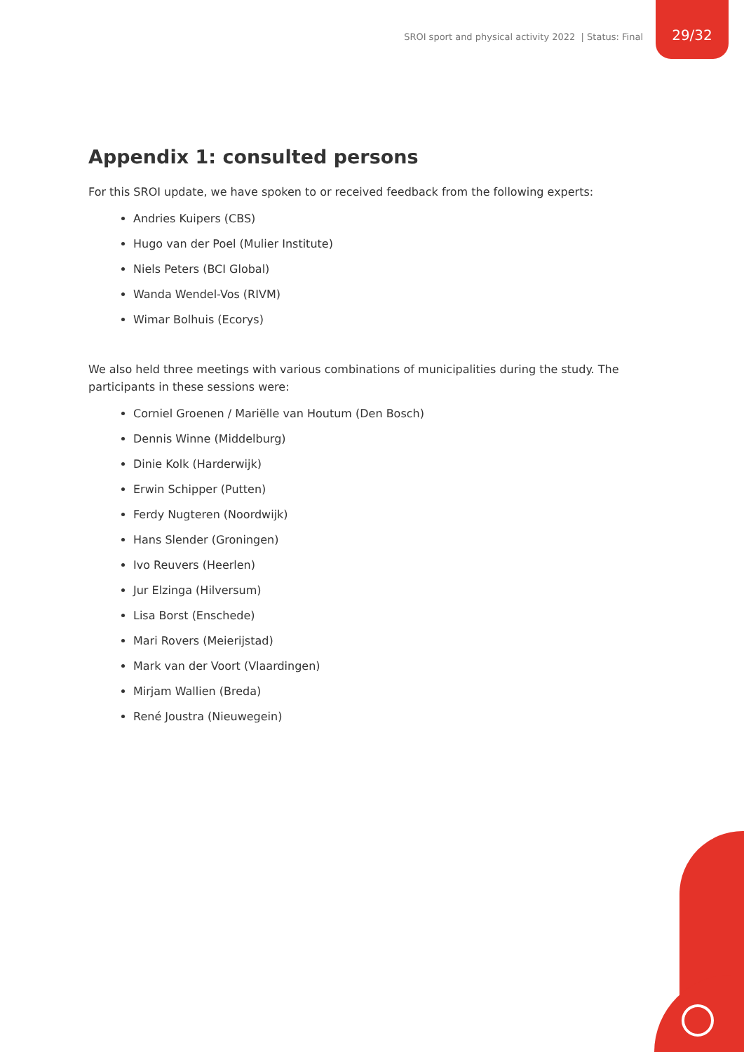SROI sport and physical activity 2022 | Status: Final
29/32
Appendix 1: consulted persons
For this SROI update, we have spoken to or received feedback from the following experts:
Andries Kuipers (CBS)
Hugo van der Poel (Mulier Institute)
Niels Peters (BCI Global)
Wanda Wendel-Vos (RIVM)
Wimar Bolhuis (Ecorys)
We also held three meetings with various combinations of municipalities during the study. The participants in these sessions were:
Corniel Groenen / Mariëlle van Houtum (Den Bosch)
Dennis Winne (Middelburg)
Dinie Kolk (Harderwijk)
Erwin Schipper (Putten)
Ferdy Nugteren (Noordwijk)
Hans Slender (Groningen)
Ivo Reuvers (Heerlen)
Jur Elzinga (Hilversum)
Lisa Borst (Enschede)
Mari Rovers (Meierijstad)
Mark van der Voort (Vlaardingen)
Mirjam Wallien (Breda)
René Joustra (Nieuwegein)